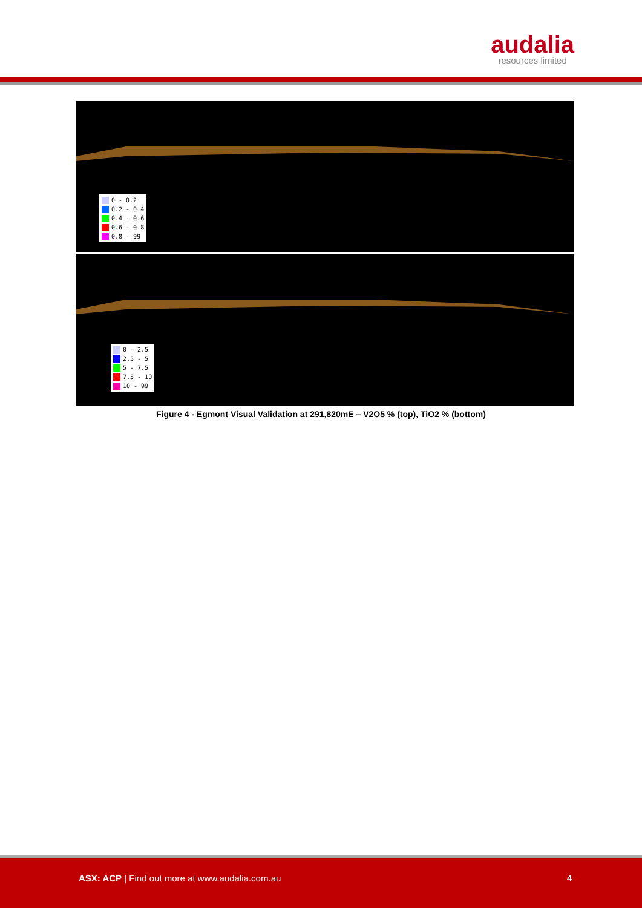audalia
resources limited
0 - 0.2
0.2 - 0.4
0.4 - 0.6
0.6 - 0.8
0.8 - 99
0 - 2.5
2.5 - 5
5 - 7.5
7.5 - 10
10 - 99
Figure 4 - Egmont Visual Validation at 291,820mE – V2O5 % (top), TiO2 % (bottom)
ASX: ACP | Find out more at www.audalia.com.au
4